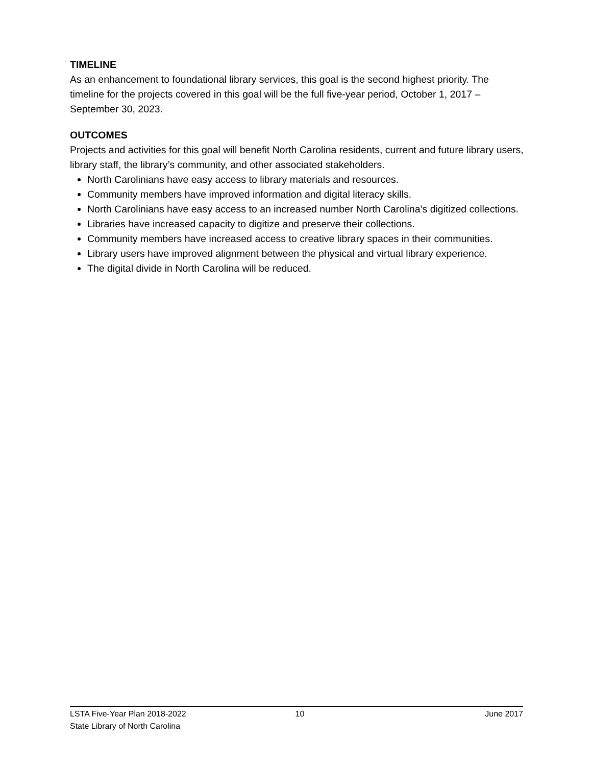TIMELINE
As an enhancement to foundational library services, this goal is the second highest priority. The timeline for the projects covered in this goal will be the full five-year period, October 1, 2017 – September 30, 2023.
OUTCOMES
Projects and activities for this goal will benefit North Carolina residents, current and future library users, library staff, the library’s community, and other associated stakeholders.
North Carolinians have easy access to library materials and resources.
Community members have improved information and digital literacy skills.
North Carolinians have easy access to an increased number North Carolina’s digitized collections.
Libraries have increased capacity to digitize and preserve their collections.
Community members have increased access to creative library spaces in their communities.
Library users have improved alignment between the physical and virtual library experience.
The digital divide in North Carolina will be reduced.
LSTA Five-Year Plan 2018-2022 10 June 2017
State Library of North Carolina